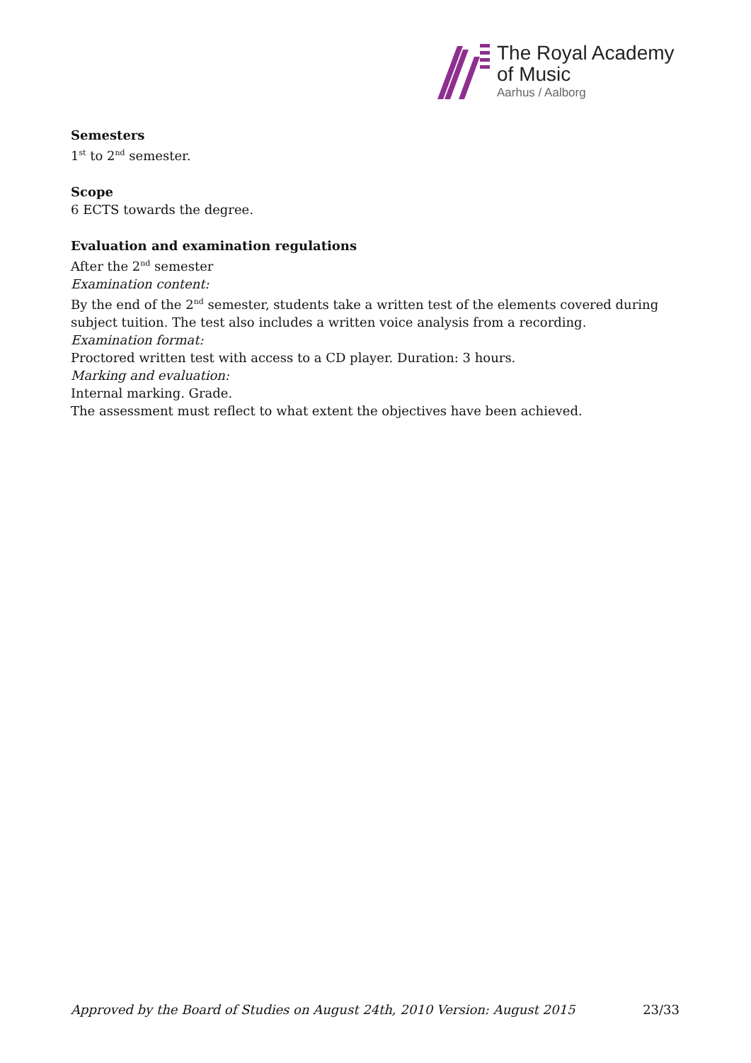The Royal Academy
of Music
Aarhus / Aalborg
Semesters
1<sup>st</sup> to 2<sup>nd</sup> semester.
Scope
6 ECTS towards the degree.
Evaluation and examination regulations
After the 2<sup>nd</sup> semester
Examination content:
By the end of the 2<sup>nd</sup> semester, students take a written test of the elements covered during subject tuition. The test also includes a written voice analysis from a recording.
Examination format:
Proctored written test with access to a CD player. Duration: 3 hours.
Marking and evaluation:
Internal marking. Grade.
The assessment must reflect to what extent the objectives have been achieved.
Approved by the Board of Studies on August 24th, 2010 Version: August 2015 23/33